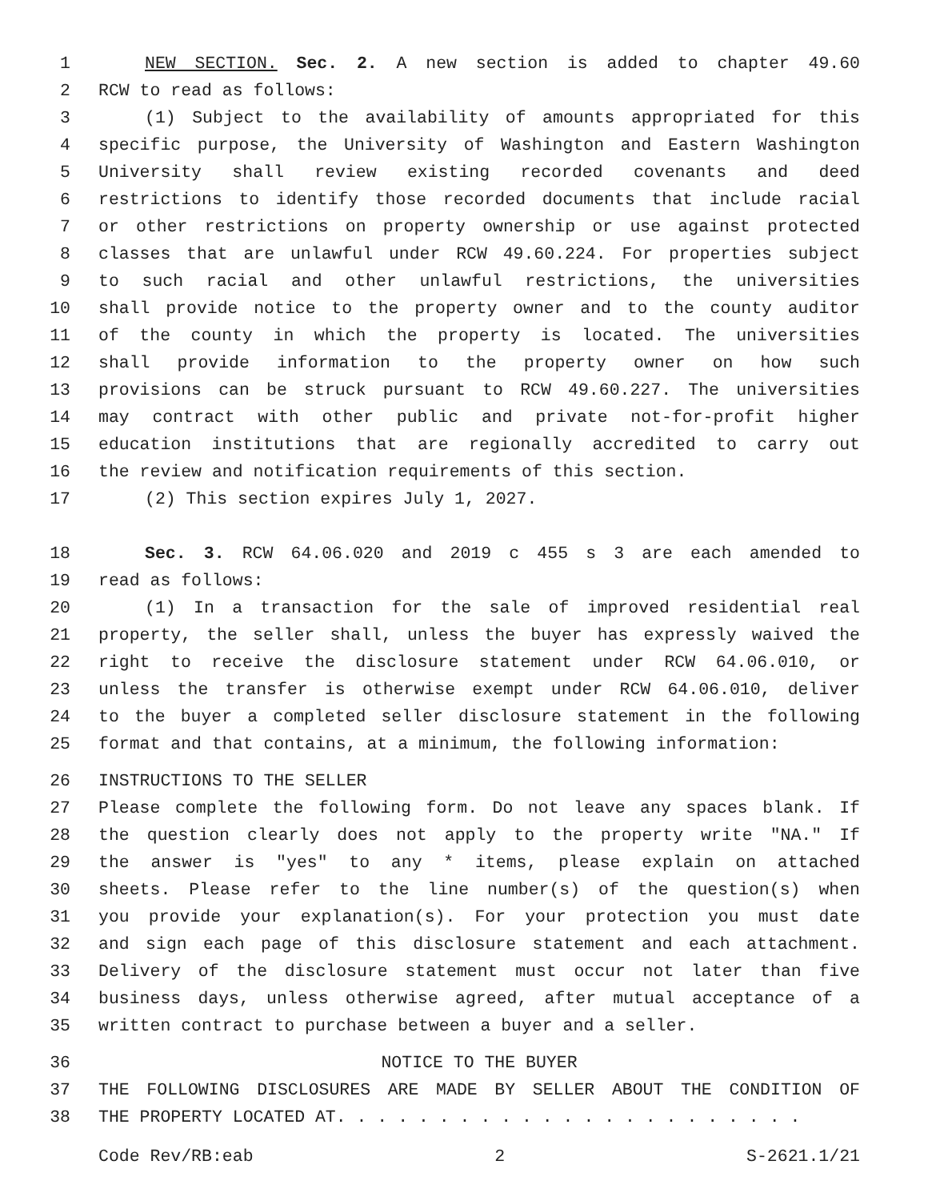1 NEW SECTION. Sec. 2. A new section is added to chapter 49.60
2 RCW to read as follows:
3 (1) Subject to the availability of amounts appropriated for this
4 specific purpose, the University of Washington and Eastern Washington
5 University shall review existing recorded covenants and deed
6 restrictions to identify those recorded documents that include racial
7 or other restrictions on property ownership or use against protected
8 classes that are unlawful under RCW 49.60.224. For properties subject
9 to such racial and other unlawful restrictions, the universities
10 shall provide notice to the property owner and to the county auditor
11 of the county in which the property is located. The universities
12 shall provide information to the property owner on how such
13 provisions can be struck pursuant to RCW 49.60.227. The universities
14 may contract with other public and private not-for-profit higher
15 education institutions that are regionally accredited to carry out
16 the review and notification requirements of this section.
17 (2) This section expires July 1, 2027.
18 Sec. 3. RCW 64.06.020 and 2019 c 455 s 3 are each amended to
19 read as follows:
20 (1) In a transaction for the sale of improved residential real
21 property, the seller shall, unless the buyer has expressly waived the
22 right to receive the disclosure statement under RCW 64.06.010, or
23 unless the transfer is otherwise exempt under RCW 64.06.010, deliver
24 to the buyer a completed seller disclosure statement in the following
25 format and that contains, at a minimum, the following information:
26 INSTRUCTIONS TO THE SELLER
27 Please complete the following form. Do not leave any spaces blank. If
28 the question clearly does not apply to the property write "NA." If
29 the answer is "yes" to any * items, please explain on attached
30 sheets. Please refer to the line number(s) of the question(s) when
31 you provide your explanation(s). For your protection you must date
32 and sign each page of this disclosure statement and each attachment.
33 Delivery of the disclosure statement must occur not later than five
34 business days, unless otherwise agreed, after mutual acceptance of a
35 written contract to purchase between a buyer and a seller.
36 NOTICE TO THE BUYER
37 THE FOLLOWING DISCLOSURES ARE MADE BY SELLER ABOUT THE CONDITION OF
38 THE PROPERTY LOCATED AT. . . . . . . . . . . . . . . . . . . . . . .
Code Rev/RB:eab 2 S-2621.1/21